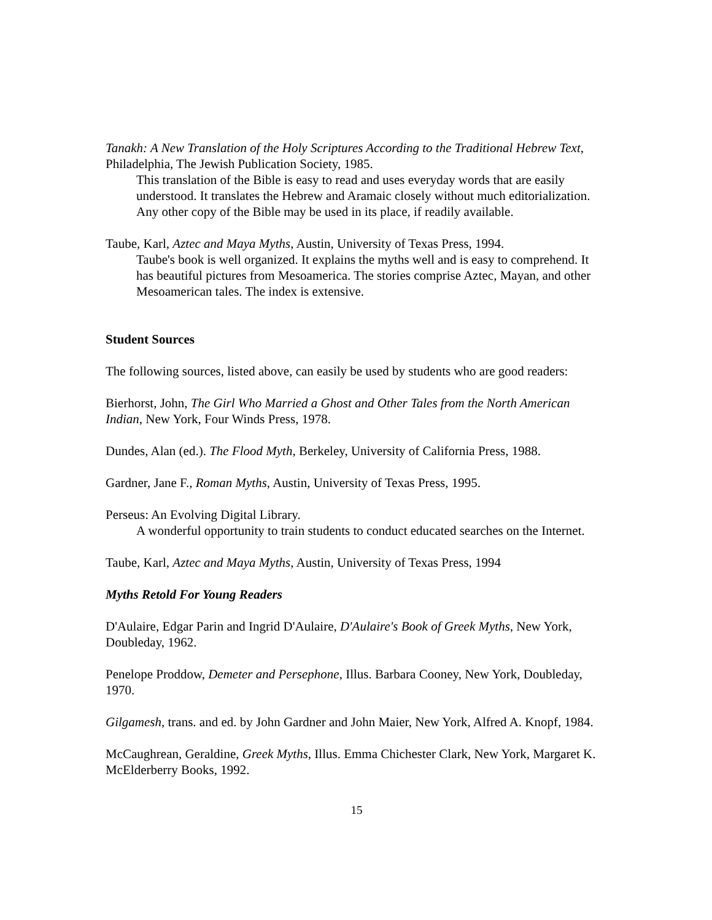Tanakh: A New Translation of the Holy Scriptures According to the Traditional Hebrew Text, Philadelphia, The Jewish Publication Society, 1985.
This translation of the Bible is easy to read and uses everyday words that are easily understood. It translates the Hebrew and Aramaic closely without much editorialization. Any other copy of the Bible may be used in its place, if readily available.
Taube, Karl, Aztec and Maya Myths, Austin, University of Texas Press, 1994.
Taube's book is well organized. It explains the myths well and is easy to comprehend. It has beautiful pictures from Mesoamerica. The stories comprise Aztec, Mayan, and other Mesoamerican tales. The index is extensive.
Student Sources
The following sources, listed above, can easily be used by students who are good readers:
Bierhorst, John, The Girl Who Married a Ghost and Other Tales from the North American Indian, New York, Four Winds Press, 1978.
Dundes, Alan (ed.). The Flood Myth, Berkeley, University of California Press, 1988.
Gardner, Jane F., Roman Myths, Austin, University of Texas Press, 1995.
Perseus: An Evolving Digital Library.
A wonderful opportunity to train students to conduct educated searches on the Internet.
Taube, Karl, Aztec and Maya Myths, Austin, University of Texas Press, 1994
Myths Retold For Young Readers
D'Aulaire, Edgar Parin and Ingrid D'Aulaire, D'Aulaire's Book of Greek Myths, New York, Doubleday, 1962.
Penelope Proddow, Demeter and Persephone, Illus. Barbara Cooney, New York, Doubleday, 1970.
Gilgamesh, trans. and ed. by John Gardner and John Maier, New York, Alfred A. Knopf, 1984.
McCaughrean, Geraldine, Greek Myths, Illus. Emma Chichester Clark, New York, Margaret K. McElderberry Books, 1992.
15